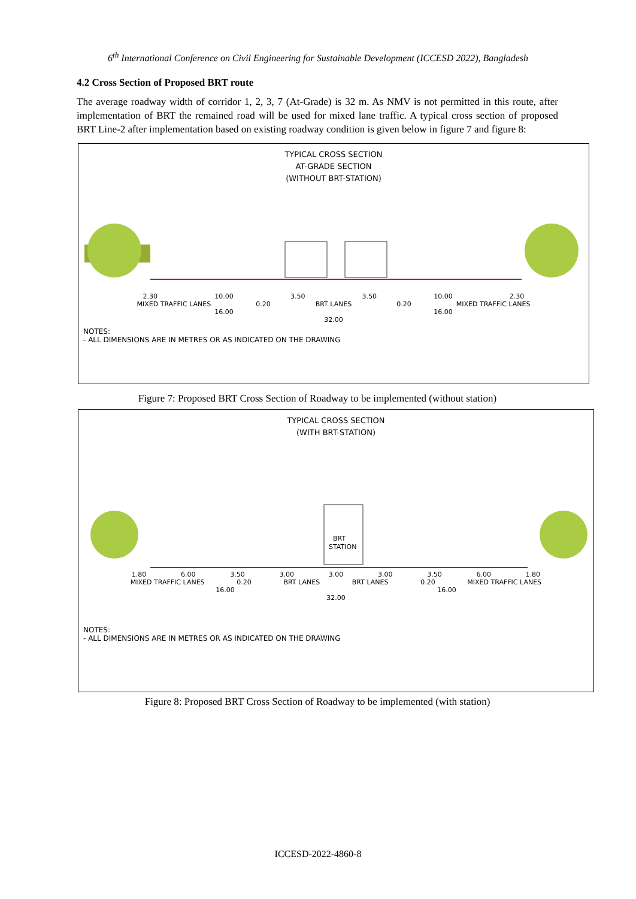6<sup>th</sup> International Conference on Civil Engineering for Sustainable Development (ICCESD 2022), Bangladesh
4.2 Cross Section of Proposed BRT route
The average roadway width of corridor 1, 2, 3, 7 (At-Grade) is 32 m. As NMV is not permitted in this route, after implementation of BRT the remained road will be used for mixed lane traffic. A typical cross section of proposed BRT Line-2 after implementation based on existing roadway condition is given below in figure 7 and figure 8:
TYPICAL CROSS SECTION
AT-GRADE SECTION
(WITHOUT BRT-STATION)
2.30 10.00 3.50 3.50 10.00 2.30
MIXED TRAFFIC LANES 0.20 BRT LANES 0.20 MIXED TRAFFIC LANES
16.00 16.00
32.00
NOTES:
- ALL DIMENSIONS ARE IN METRES OR AS INDICATED ON THE DRAWING
Figure 7: Proposed BRT Cross Section of Roadway to be implemented (without station)
TYPICAL CROSS SECTION
(WITH BRT-STATION)
BRT
STATION
1.80 6.00 3.50 3.00 3.00 3.00 3.50 6.00 1.80
MIXED TRAFFIC LANES 0.20 BRT LANES BRT LANES 0.20 MIXED TRAFFIC LANES
16.00 16.00
32.00
NOTES:
- ALL DIMENSIONS ARE IN METRES OR AS INDICATED ON THE DRAWING
Figure 8: Proposed BRT Cross Section of Roadway to be implemented (with station)
ICCESD-2022-4860-8